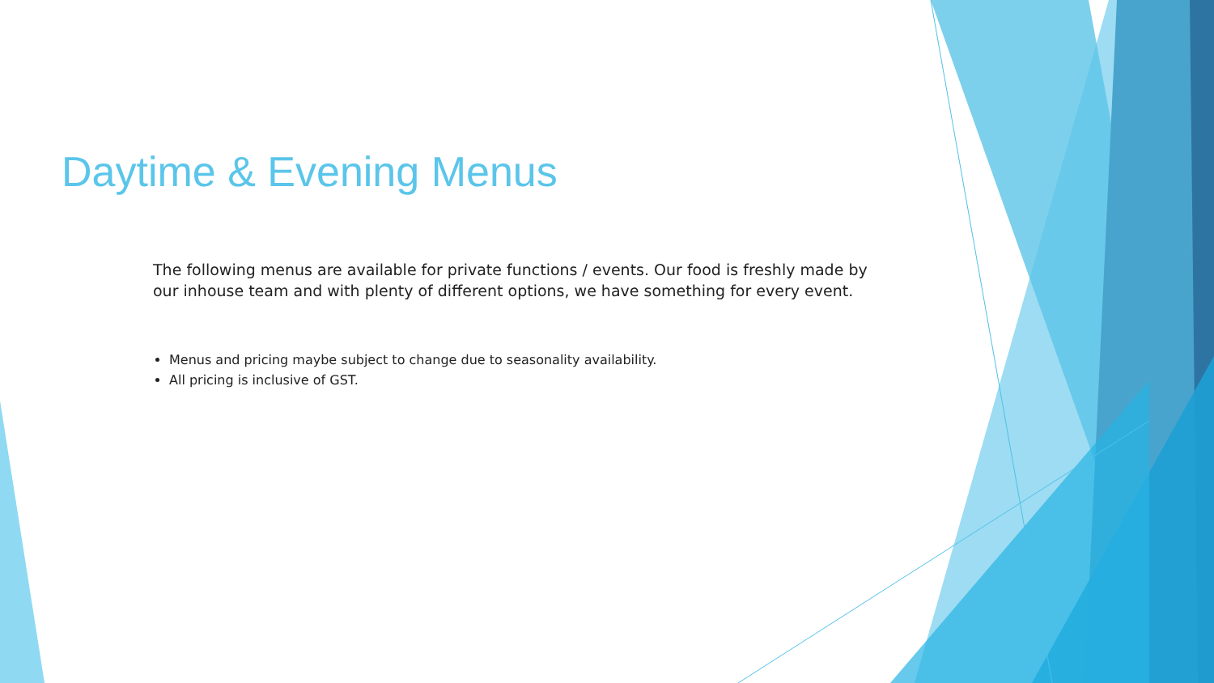Daytime & Evening Menus
The following menus are available for private functions / events. Our food is freshly made by our inhouse team and with plenty of different options, we have something for every event.
Menus and pricing maybe subject to change due to seasonality availability.
All pricing is inclusive of GST.